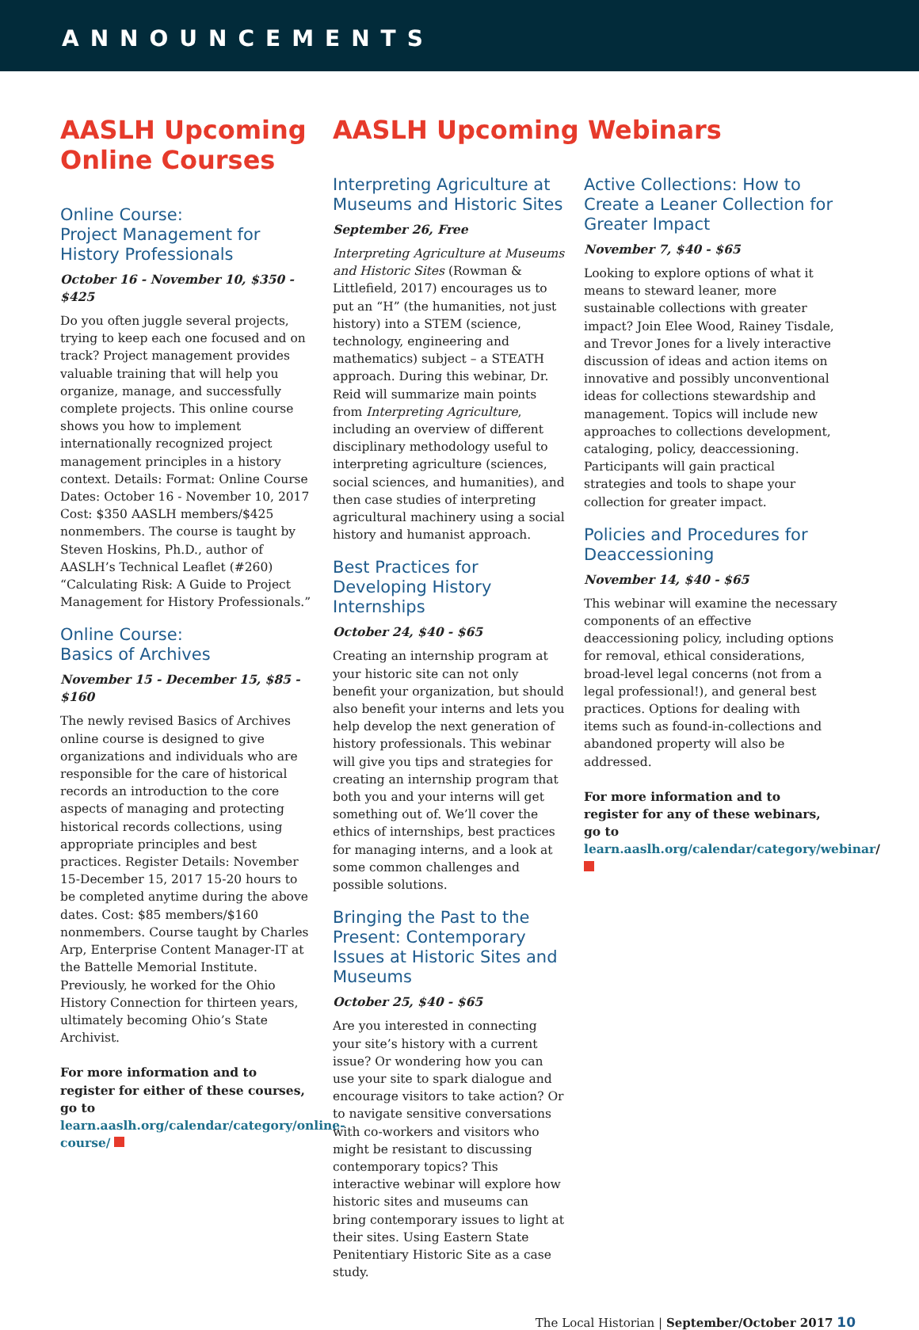ANNOUNCEMENTS
AASLH Upcoming Online Courses
Online Course:
Project Management for History Professionals
October 16 - November 10, $350 - $425
Do you often juggle several projects, trying to keep each one focused and on track? Project management provides valuable training that will help you organize, manage, and successfully complete projects. This online course shows you how to implement internationally recognized project management principles in a history context. Details: Format: Online Course Dates: October 16 - November 10, 2017 Cost: $350 AASLH members/$425 nonmembers. The course is taught by Steven Hoskins, Ph.D., author of AASLH’s Technical Leaflet (#260) “Calculating Risk: A Guide to Project Management for History Professionals.”
Online Course:
Basics of Archives
November 15 - December 15, $85 - $160
The newly revised Basics of Archives online course is designed to give organizations and individuals who are responsible for the care of historical records an introduction to the core aspects of managing and protecting historical records collections, using appropriate principles and best practices. Register Details: November 15-December 15, 2017 15-20 hours to be completed anytime during the above dates. Cost: $85 members/$160 nonmembers. Course taught by Charles Arp, Enterprise Content Manager-IT at the Battelle Memorial Institute. Previously, he worked for the Ohio History Connection for thirteen years, ultimately becoming Ohio’s State Archivist.
For more information and to register for either of these courses, go to learn.aaslh.org/calendar/category/online-course/
AASLH Upcoming Webinars
Interpreting Agriculture at Museums and Historic Sites
September 26, Free
Interpreting Agriculture at Museums and Historic Sites (Rowman & Littlefield, 2017) encourages us to put an “H” (the humanities, not just history) into a STEM (science, technology, engineering and mathematics) subject – a STEATH approach. During this webinar, Dr. Reid will summarize main points from Interpreting Agriculture, including an overview of different disciplinary methodology useful to interpreting agriculture (sciences, social sciences, and humanities), and then case studies of interpreting agricultural machinery using a social history and humanist approach.
Best Practices for Developing History Internships
October 24, $40 - $65
Creating an internship program at your historic site can not only benefit your organization, but should also benefit your interns and lets you help develop the next generation of history professionals. This webinar will give you tips and strategies for creating an internship program that both you and your interns will get something out of. We’ll cover the ethics of internships, best practices for managing interns, and a look at some common challenges and possible solutions.
Bringing the Past to the Present: Contemporary Issues at Historic Sites and Museums
October 25, $40 - $65
Are you interested in connecting your site’s history with a current issue? Or wondering how you can use your site to spark dialogue and encourage visitors to take action? Or to navigate sensitive conversations with co-workers and visitors who might be resistant to discussing contemporary topics? This interactive webinar will explore how historic sites and museums can bring contemporary issues to light at their sites. Using Eastern State Penitentiary Historic Site as a case study.
Active Collections: How to Create a Leaner Collection for Greater Impact
November 7, $40 - $65
Looking to explore options of what it means to steward leaner, more sustainable collections with greater impact? Join Elee Wood, Rainey Tisdale, and Trevor Jones for a lively interactive discussion of ideas and action items on innovative and possibly unconventional ideas for collections stewardship and management. Topics will include new approaches to collections development, cataloging, policy, deaccessioning. Participants will gain practical strategies and tools to shape your collection for greater impact.
Policies and Procedures for Deaccessioning
November 14, $40 - $65
This webinar will examine the necessary components of an effective deaccessioning policy, including options for removal, ethical considerations, broad-level legal concerns (not from a legal professional!), and general best practices. Options for dealing with items such as found-in-collections and abandoned property will also be addressed.
For more information and to register for any of these webinars, go to learn.aaslh.org/calendar/category/webinar/
The Local Historian | September/October 2017 10